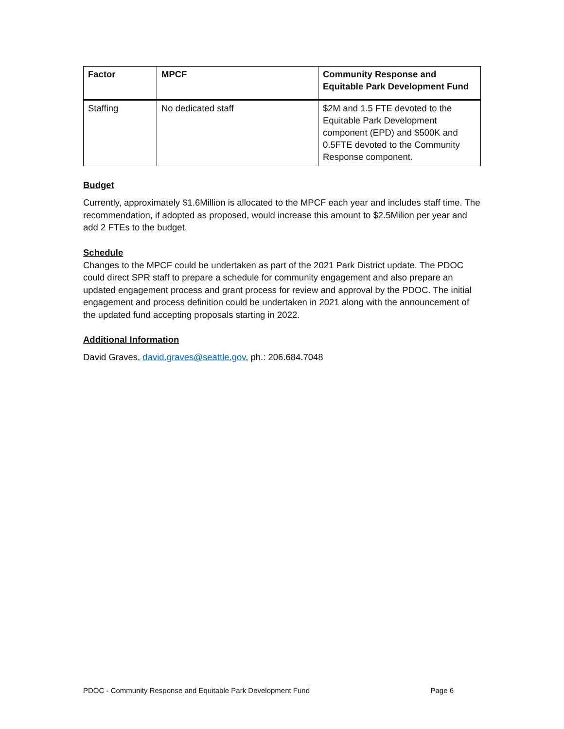| Factor | MPCF | Community Response and Equitable Park Development Fund |
| --- | --- | --- |
| Staffing | No dedicated staff | $2M and 1.5 FTE devoted to the Equitable Park Development component (EPD) and $500K and 0.5FTE devoted to the Community Response component. |
Budget
Currently, approximately $1.6Million is allocated to the MPCF each year and includes staff time. The recommendation, if adopted as proposed, would increase this amount to $2.5Milion per year and add 2 FTEs to the budget.
Schedule
Changes to the MPCF could be undertaken as part of the 2021 Park District update. The PDOC could direct SPR staff to prepare a schedule for community engagement and also prepare an updated engagement process and grant process for review and approval by the PDOC. The initial engagement and process definition could be undertaken in 2021 along with the announcement of the updated fund accepting proposals starting in 2022.
Additional Information
David Graves, david.graves@seattle.gov, ph.: 206.684.7048
PDOC - Community Response and Equitable Park Development Fund Page 6